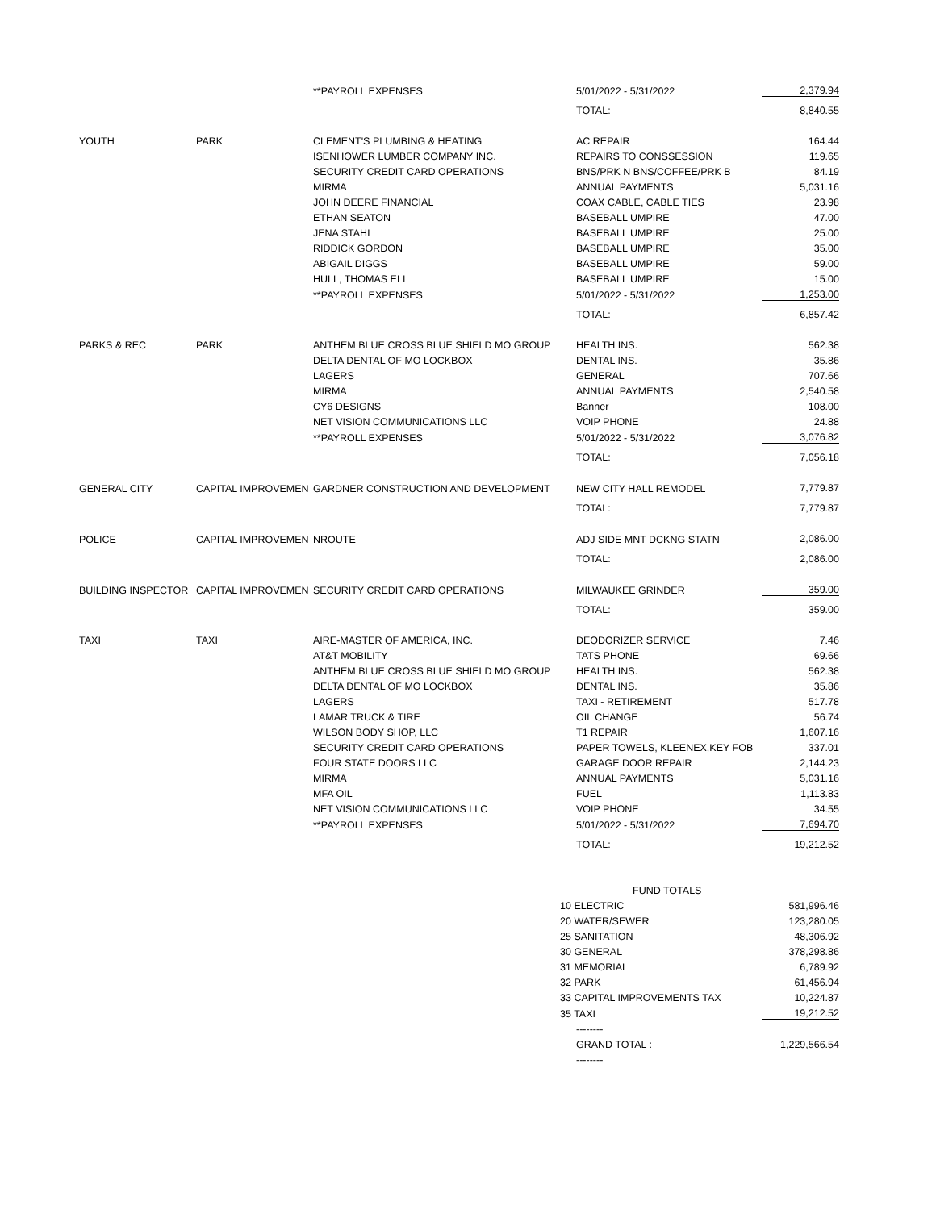| | | **PAYROLL EXPENSES | 5/01/2022 - 5/31/2022 | 2,379.94 |
| | | | TOTAL: | 8,840.55 |
| YOUTH | PARK | CLEMENT'S PLUMBING & HEATING | AC REPAIR | 164.44 |
| | | ISENHOWER LUMBER COMPANY INC. | REPAIRS TO CONSSESSION | 119.65 |
| | | SECURITY CREDIT CARD OPERATIONS | BNS/PRK N BNS/COFFEE/PRK B | 84.19 |
| | | MIRMA | ANNUAL PAYMENTS | 5,031.16 |
| | | JOHN DEERE FINANCIAL | COAX CABLE, CABLE TIES | 23.98 |
| | | ETHAN SEATON | BASEBALL UMPIRE | 47.00 |
| | | JENA STAHL | BASEBALL UMPIRE | 25.00 |
| | | RIDDICK GORDON | BASEBALL UMPIRE | 35.00 |
| | | ABIGAIL DIGGS | BASEBALL UMPIRE | 59.00 |
| | | HULL, THOMAS ELI | BASEBALL UMPIRE | 15.00 |
| | | **PAYROLL EXPENSES | 5/01/2022 - 5/31/2022 | 1,253.00 |
| | | | TOTAL: | 6,857.42 |
| PARKS & REC | PARK | ANTHEM BLUE CROSS BLUE SHIELD MO GROUP | HEALTH INS. | 562.38 |
| | | DELTA DENTAL OF MO LOCKBOX | DENTAL INS. | 35.86 |
| | | LAGERS | GENERAL | 707.66 |
| | | MIRMA | ANNUAL PAYMENTS | 2,540.58 |
| | | CY6 DESIGNS | Banner | 108.00 |
| | | NET VISION COMMUNICATIONS LLC | VOIP PHONE | 24.88 |
| | | **PAYROLL EXPENSES | 5/01/2022 - 5/31/2022 | 3,076.82 |
| | | | TOTAL: | 7,056.18 |
| GENERAL CITY | CAPITAL IMPROVEMEN | GARDNER CONSTRUCTION AND DEVELOPMENT | NEW CITY HALL REMODEL | 7,779.87 |
| | | | TOTAL: | 7,779.87 |
| POLICE | CAPITAL IMPROVEMEN | NROUTE | ADJ SIDE MNT DCKNG STATN | 2,086.00 |
| | | | TOTAL: | 2,086.00 |
| BUILDING INSPECTOR | CAPITAL IMPROVEMEN | SECURITY CREDIT CARD OPERATIONS | MILWAUKEE GRINDER | 359.00 |
| | | | TOTAL: | 359.00 |
| TAXI | TAXI | AIRE-MASTER OF AMERICA, INC. | DEODORIZER SERVICE | 7.46 |
| | | AT&T MOBILITY | TATS PHONE | 69.66 |
| | | ANTHEM BLUE CROSS BLUE SHIELD MO GROUP | HEALTH INS. | 562.38 |
| | | DELTA DENTAL OF MO LOCKBOX | DENTAL INS. | 35.86 |
| | | LAGERS | TAXI - RETIREMENT | 517.78 |
| | | LAMAR TRUCK & TIRE | OIL CHANGE | 56.74 |
| | | WILSON BODY SHOP, LLC | T1 REPAIR | 1,607.16 |
| | | SECURITY CREDIT CARD OPERATIONS | PAPER TOWELS, KLEENEX,KEY FOB | 337.01 |
| | | FOUR STATE DOORS LLC | GARAGE DOOR REPAIR | 2,144.23 |
| | | MIRMA | ANNUAL PAYMENTS | 5,031.16 |
| | | MFA OIL | FUEL | 1,113.83 |
| | | NET VISION COMMUNICATIONS LLC | VOIP PHONE | 34.55 |
| | | **PAYROLL EXPENSES | 5/01/2022 - 5/31/2022 | 7,694.70 |
| | | | TOTAL: | 19,212.52 |
| | | | FUND TOTALS | |
| | | | 10 ELECTRIC | 581,996.46 |
| | | | 20 WATER/SEWER | 123,280.05 |
| | | | 25 SANITATION | 48,306.92 |
| | | | 30 GENERAL | 378,298.86 |
| | | | 31 MEMORIAL | 6,789.92 |
| | | | 32 PARK | 61,456.94 |
| | | | 33 CAPITAL IMPROVEMENTS TAX | 10,224.87 |
| | | | 35 TAXI | 19,212.52 |
| | | | -------- | |
| | | | GRAND TOTAL : | 1,229,566.54 |
| | | | -------- | |